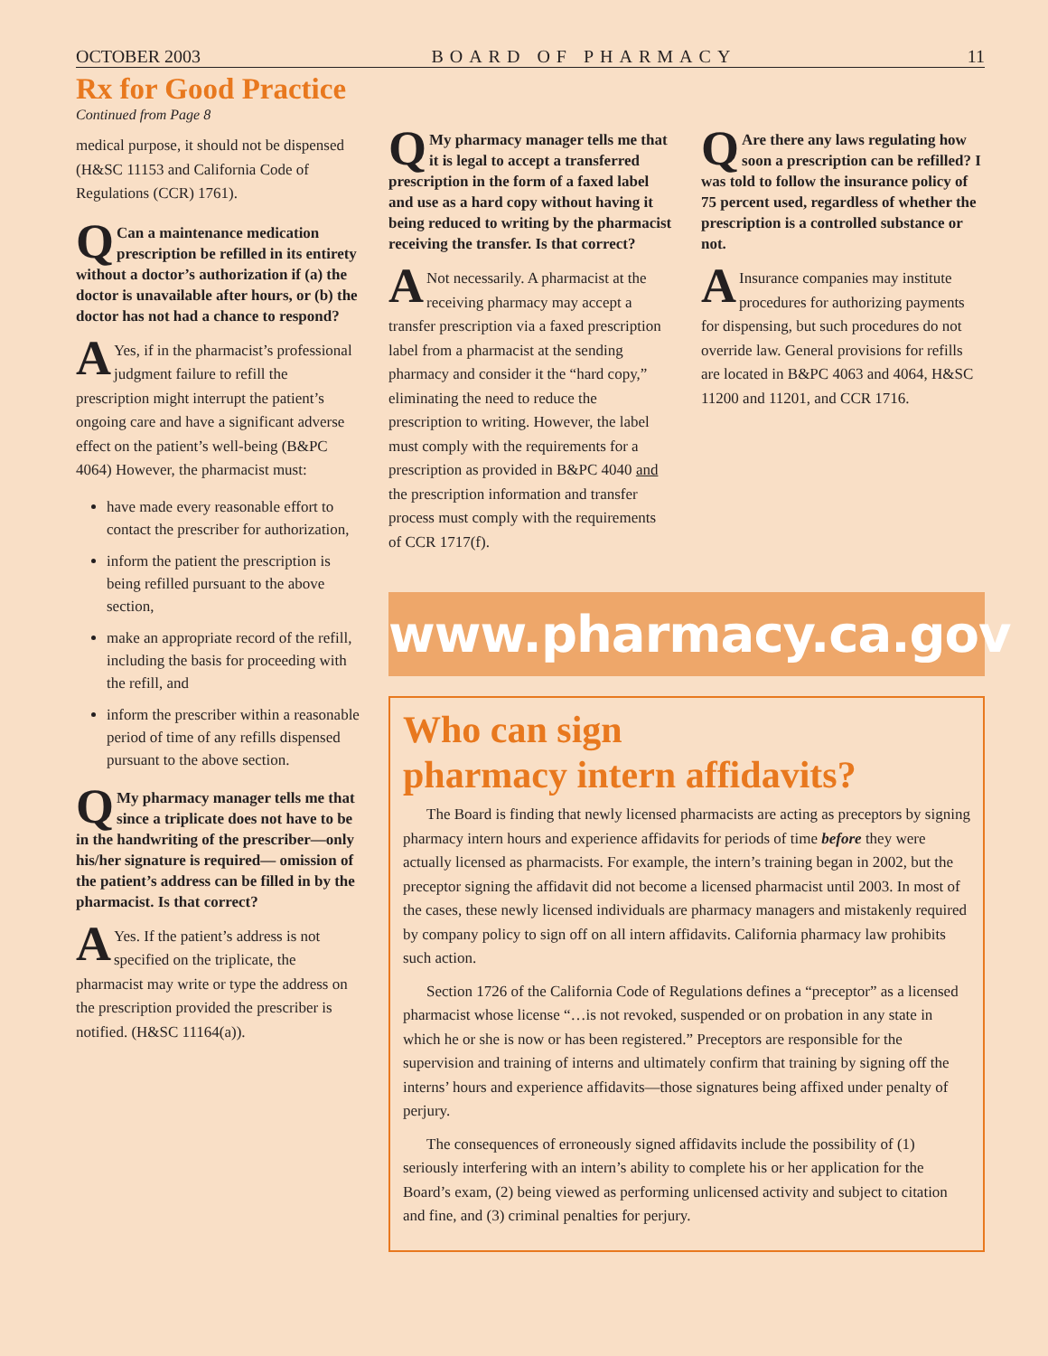OCTOBER 2003 BOARD OF PHARMACY 11
Rx for Good Practice
Continued from Page 8
medical purpose, it should not be dispensed (H&SC 11153 and California Code of Regulations (CCR) 1761).
QCan a maintenance medication prescription be refilled in its entirety without a doctor’s authorization if (a) the doctor is unavailable after hours, or (b) the doctor has not had a chance to respond?
AYes, if in the pharmacist’s professional judgment failure to refill the prescription might interrupt the patient’s ongoing care and have a significant adverse effect on the patient’s well-being (B&PC 4064) However, the pharmacist must:
have made every reasonable effort to contact the prescriber for authorization,
inform the patient the prescription is being refilled pursuant to the above section,
make an appropriate record of the refill, including the basis for proceeding with the refill, and
inform the prescriber within a reasonable period of time of any refills dispensed pursuant to the above section.
QMy pharmacy manager tells me that since a triplicate does not have to be in the handwriting of the prescriber—only his/her signature is required— omission of the patient’s address can be filled in by the pharmacist. Is that correct?
AYes. If the patient’s address is not specified on the triplicate, the pharmacist may write or type the address on the prescription provided the prescriber is notified. (H&SC 11164(a)).
QMy pharmacy manager tells me that it is legal to accept a transferred prescription in the form of a faxed label and use as a hard copy without having it being reduced to writing by the pharmacist receiving the transfer. Is that correct?
ANot necessarily. A pharmacist at the receiving pharmacy may accept a transfer prescription via a faxed prescription label from a pharmacist at the sending pharmacy and consider it the “hard copy,” eliminating the need to reduce the prescription to writing. However, the label must comply with the requirements for a prescription as provided in B&PC 4040 and the prescription information and transfer process must comply with the requirements of CCR 1717(f).
QAre there any laws regulating how soon a prescription can be refilled? I was told to follow the insurance policy of 75 percent used, regardless of whether the prescription is a controlled substance or not.
AInsurance companies may institute procedures for authorizing payments for dispensing, but such procedures do not override law. General provisions for refills are located in B&PC 4063 and 4064, H&SC 11200 and 11201, and CCR 1716.
www.pharmacy.ca.gov
Who can sign
pharmacy intern affidavits?
The Board is finding that newly licensed pharmacists are acting as preceptors by signing pharmacy intern hours and experience affidavits for periods of time before they were actually licensed as pharmacists. For example, the intern’s training began in 2002, but the preceptor signing the affidavit did not become a licensed pharmacist until 2003. In most of the cases, these newly licensed individuals are pharmacy managers and mistakenly required by company policy to sign off on all intern affidavits. California pharmacy law prohibits such action.
Section 1726 of the California Code of Regulations defines a “preceptor” as a licensed pharmacist whose license “…is not revoked, suspended or on probation in any state in which he or she is now or has been registered.” Preceptors are responsible for the supervision and training of interns and ultimately confirm that training by signing off the interns’ hours and experience affidavits—those signatures being affixed under penalty of perjury.
The consequences of erroneously signed affidavits include the possibility of (1) seriously interfering with an intern’s ability to complete his or her application for the Board’s exam, (2) being viewed as performing unlicensed activity and subject to citation and fine, and (3) criminal penalties for perjury.